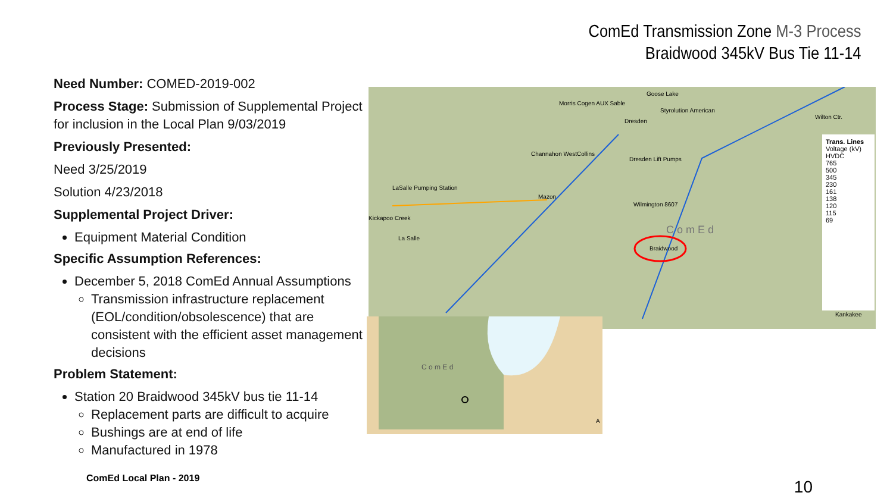ComEd Transmission Zone M-3 Process
Braidwood 345kV Bus Tie 11-14
Need Number: COMED-2019-002
Process Stage: Submission of Supplemental Project for inclusion in the Local Plan 9/03/2019
Previously Presented:
Need 3/25/2019
Solution 4/23/2018
Supplemental Project Driver:
Equipment Material Condition
Specific Assumption References:
December 5, 2018 ComEd Annual Assumptions
Transmission infrastructure replacement (EOL/condition/obsolescence) that are consistent with the efficient asset management decisions
Problem Statement:
Station 20 Braidwood 345kV bus tie 11-14
Replacement parts are difficult to acquire
Bushings are at end of life
Manufactured in 1978
Goose Lake
Morris Cogen AUX Sable
Styrolution American
Wilton Ctr.
Dresden
Channahon WestCollins
Dresden Lift Pumps
LaSalle Pumping Station
Mazon
Wilmington 8607
Kickapoo Creek
C o m E d
La Salle
Braidwood
Kankakee
Trans. Lines
Voltage (kV)
HVDC
765
500
345
230
161
138
120
115
69
C o m E d
A
ComEd Local Plan - 2019 10